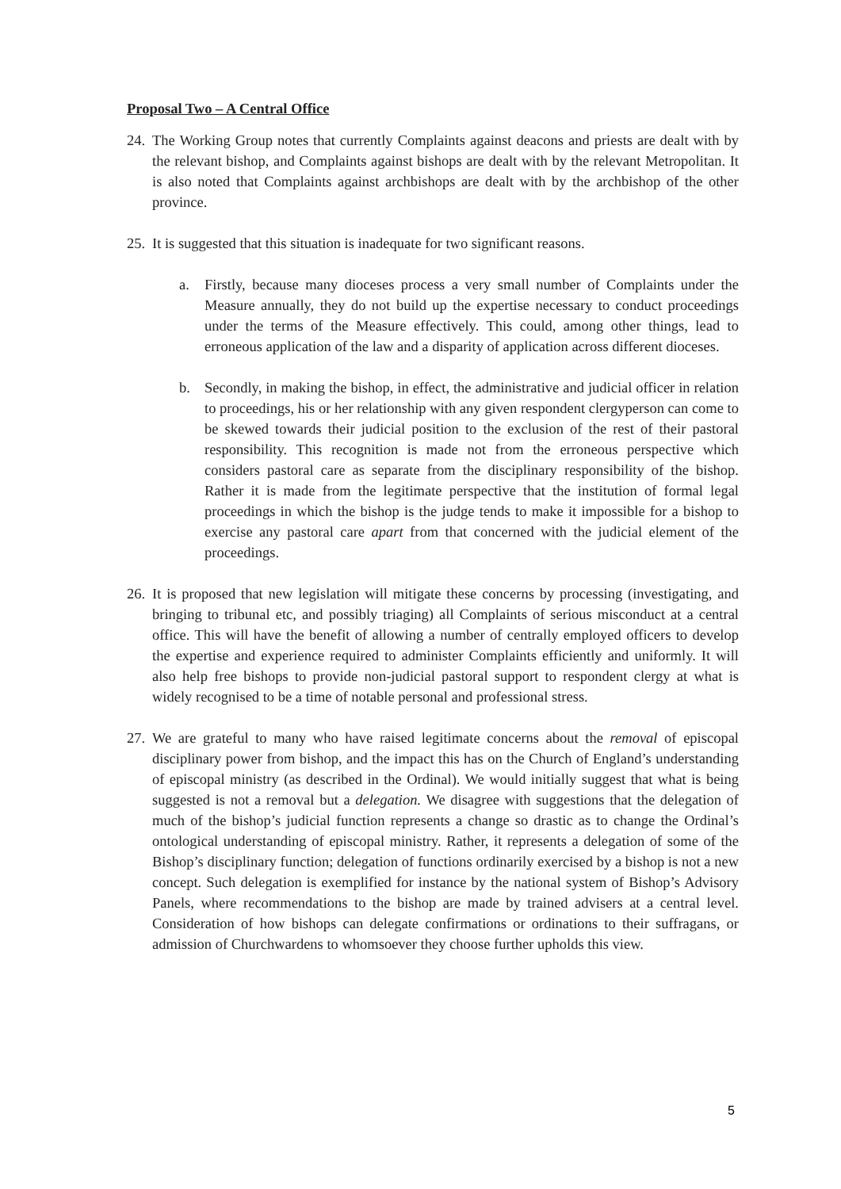Proposal Two – A Central Office
24.
The Working Group notes that currently Complaints against deacons and priests are dealt with by the relevant bishop, and Complaints against bishops are dealt with by the relevant Metropolitan. It is also noted that Complaints against archbishops are dealt with by the archbishop of the other province.
25.
It is suggested that this situation is inadequate for two significant reasons.
a. Firstly, because many dioceses process a very small number of Complaints under the Measure annually, they do not build up the expertise necessary to conduct proceedings under the terms of the Measure effectively. This could, among other things, lead to erroneous application of the law and a disparity of application across different dioceses.
b. Secondly, in making the bishop, in effect, the administrative and judicial officer in relation to proceedings, his or her relationship with any given respondent clergyperson can come to be skewed towards their judicial position to the exclusion of the rest of their pastoral responsibility. This recognition is made not from the erroneous perspective which considers pastoral care as separate from the disciplinary responsibility of the bishop. Rather it is made from the legitimate perspective that the institution of formal legal proceedings in which the bishop is the judge tends to make it impossible for a bishop to exercise any pastoral care apart from that concerned with the judicial element of the proceedings.
26.
It is proposed that new legislation will mitigate these concerns by processing (investigating, and bringing to tribunal etc, and possibly triaging) all Complaints of serious misconduct at a central office. This will have the benefit of allowing a number of centrally employed officers to develop the expertise and experience required to administer Complaints efficiently and uniformly. It will also help free bishops to provide non-judicial pastoral support to respondent clergy at what is widely recognised to be a time of notable personal and professional stress.
27.
We are grateful to many who have raised legitimate concerns about the removal of episcopal disciplinary power from bishop, and the impact this has on the Church of England’s understanding of episcopal ministry (as described in the Ordinal). We would initially suggest that what is being suggested is not a removal but a delegation. We disagree with suggestions that the delegation of much of the bishop’s judicial function represents a change so drastic as to change the Ordinal’s ontological understanding of episcopal ministry. Rather, it represents a delegation of some of the Bishop’s disciplinary function; delegation of functions ordinarily exercised by a bishop is not a new concept. Such delegation is exemplified for instance by the national system of Bishop’s Advisory Panels, where recommendations to the bishop are made by trained advisers at a central level. Consideration of how bishops can delegate confirmations or ordinations to their suffragans, or admission of Churchwardens to whomsoever they choose further upholds this view.
5